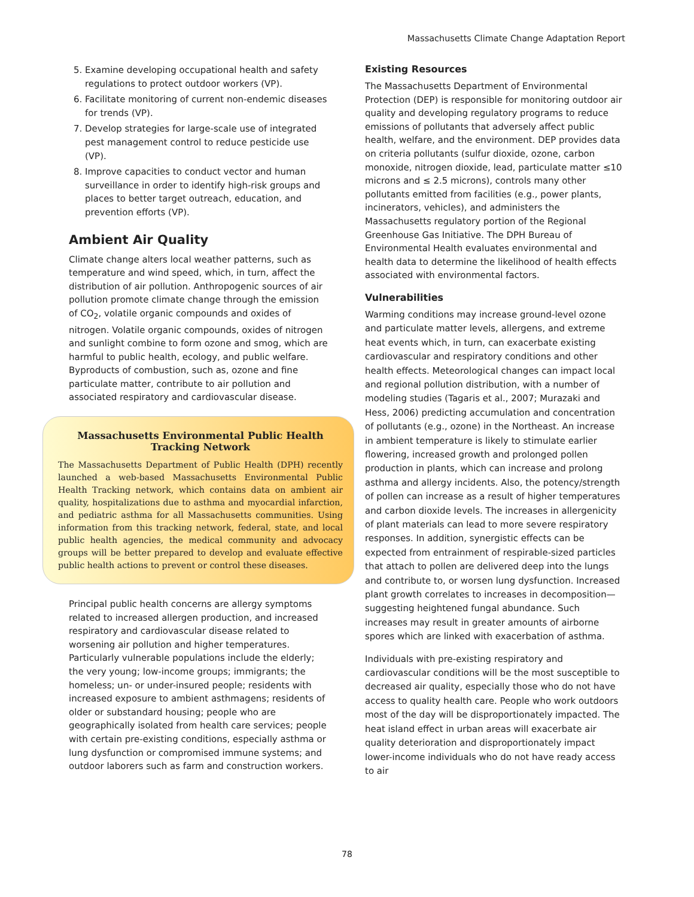Massachusetts Climate Change Adaptation Report
5. Examine developing occupational health and safety regulations to protect outdoor workers (VP).
6. Facilitate monitoring of current non-endemic diseases for trends (VP).
7. Develop strategies for large-scale use of integrated pest management control to reduce pesticide use (VP).
8. Improve capacities to conduct vector and human surveillance in order to identify high-risk groups and places to better target outreach, education, and prevention efforts (VP).
Ambient Air Quality
Climate change alters local weather patterns, such as temperature and wind speed, which, in turn, affect the distribution of air pollution. Anthropogenic sources of air pollution promote climate change through the emission of CO<sub>2</sub>, volatile organic compounds and oxides of nitrogen. Volatile organic compounds, oxides of nitrogen and sunlight combine to form ozone and smog, which are harmful to public health, ecology, and public welfare. Byproducts of combustion, such as, ozone and fine particulate matter, contribute to air pollution and associated respiratory and cardiovascular disease.
Massachusetts Environmental Public Health Tracking Network
The Massachusetts Department of Public Health (DPH) recently launched a web-based Massachusetts Environmental Public Health Tracking network, which contains data on ambient air quality, hospitalizations due to asthma and myocardial infarction, and pediatric asthma for all Massachusetts communities. Using information from this tracking network, federal, state, and local public health agencies, the medical community and advocacy groups will be better prepared to develop and evaluate effective public health actions to prevent or control these diseases.
Principal public health concerns are allergy symptoms related to increased allergen production, and increased respiratory and cardiovascular disease related to worsening air pollution and higher temperatures. Particularly vulnerable populations include the elderly; the very young; low-income groups; immigrants; the homeless; un- or under-insured people; residents with increased exposure to ambient asthmagens; residents of older or substandard housing; people who are geographically isolated from health care services; people with certain pre-existing conditions, especially asthma or lung dysfunction or compromised immune systems; and outdoor laborers such as farm and construction workers.
Existing Resources
The Massachusetts Department of Environmental Protection (DEP) is responsible for monitoring outdoor air quality and developing regulatory programs to reduce emissions of pollutants that adversely affect public health, welfare, and the environment. DEP provides data on criteria pollutants (sulfur dioxide, ozone, carbon monoxide, nitrogen dioxide, lead, particulate matter ≤10 microns and ≤ 2.5 microns), controls many other pollutants emitted from facilities (e.g., power plants, incinerators, vehicles), and administers the Massachusetts regulatory portion of the Regional Greenhouse Gas Initiative. The DPH Bureau of Environmental Health evaluates environmental and health data to determine the likelihood of health effects associated with environmental factors.
Vulnerabilities
Warming conditions may increase ground-level ozone and particulate matter levels, allergens, and extreme heat events which, in turn, can exacerbate existing cardiovascular and respiratory conditions and other health effects. Meteorological changes can impact local and regional pollution distribution, with a number of modeling studies (Tagaris et al., 2007; Murazaki and Hess, 2006) predicting accumulation and concentration of pollutants (e.g., ozone) in the Northeast. An increase in ambient temperature is likely to stimulate earlier flowering, increased growth and prolonged pollen production in plants, which can increase and prolong asthma and allergy incidents. Also, the potency/strength of pollen can increase as a result of higher temperatures and carbon dioxide levels. The increases in allergenicity of plant materials can lead to more severe respiratory responses. In addition, synergistic effects can be expected from entrainment of respirable-sized particles that attach to pollen are delivered deep into the lungs and contribute to, or worsen lung dysfunction. Increased plant growth correlates to increases in decomposition—suggesting heightened fungal abundance. Such increases may result in greater amounts of airborne spores which are linked with exacerbation of asthma.
Individuals with pre-existing respiratory and cardiovascular conditions will be the most susceptible to decreased air quality, especially those who do not have access to quality health care. People who work outdoors most of the day will be disproportionately impacted. The heat island effect in urban areas will exacerbate air quality deterioration and disproportionately impact lower-income individuals who do not have ready access to air
78